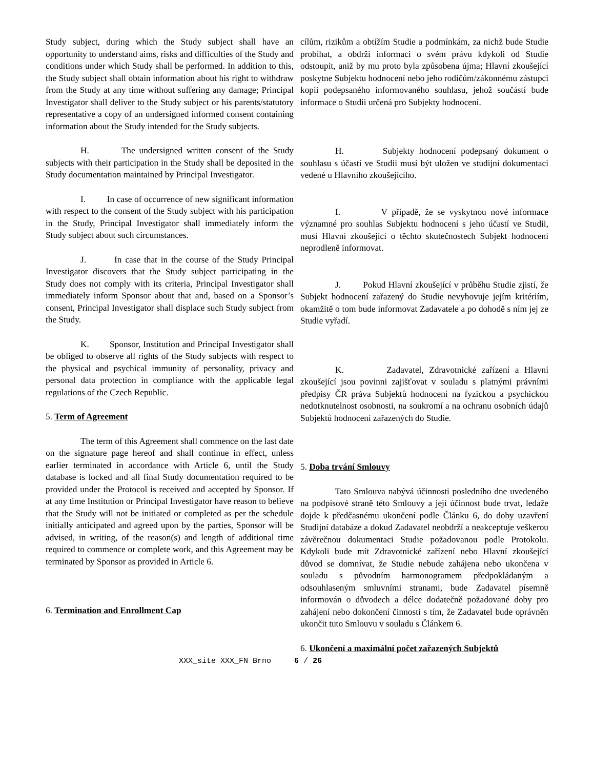Study subject, during which the Study subject shall have an opportunity to understand aims, risks and difficulties of the Study and conditions under which Study shall be performed. In addition to this, the Study subject shall obtain information about his right to withdraw from the Study at any time without suffering any damage; Principal Investigator shall deliver to the Study subject or his parents/statutory representative a copy of an undersigned informed consent containing information about the Study intended for the Study subjects.
H. The undersigned written consent of the Study subjects with their participation in the Study shall be deposited in the Study documentation maintained by Principal Investigator.
I. In case of occurrence of new significant information with respect to the consent of the Study subject with his participation in the Study, Principal Investigator shall immediately inform the Study subject about such circumstances.
J. In case that in the course of the Study Principal Investigator discovers that the Study subject participating in the Study does not comply with its criteria, Principal Investigator shall immediately inform Sponsor about that and, based on a Sponsor’s consent, Principal Investigator shall displace such Study subject from the Study.
K. Sponsor, Institution and Principal Investigator shall be obliged to observe all rights of the Study subjects with respect to the physical and psychical immunity of personality, privacy and personal data protection in compliance with the applicable legal regulations of the Czech Republic.
5. Term of Agreement
The term of this Agreement shall commence on the last date on the signature page hereof and shall continue in effect, unless earlier terminated in accordance with Article 6, until the Study database is locked and all final Study documentation required to be provided under the Protocol is received and accepted by Sponsor. If at any time Institution or Principal Investigator have reason to believe that the Study will not be initiated or completed as per the schedule initially anticipated and agreed upon by the parties, Sponsor will be advised, in writing, of the reason(s) and length of additional time required to commence or complete work, and this Agreement may be terminated by Sponsor as provided in Article 6.
6. Termination and Enrollment Cap
cílům, rizikům a obtížím Studie a podmínkám, za nichž bude Studie probíhat, a obdrží informaci o svém právu kdykoli od Studie odstoupit, aniž by mu proto byla způsobena újma; Hlavní zkoušející poskytne Subjektu hodnocení nebo jeho rodičům/zákonnému zástupci kopii podepsaného informovaného souhlasu, jehož součástí bude informace o Studii určená pro Subjekty hodnocení.
H. Subjekty hodnocení podepsaný dokument o souhlasu s účastí ve Studii musí být uložen ve studijní dokumentaci vedené u Hlavního zkoušejícího.
I. V případě, že se vyskytnou nové informace významné pro souhlas Subjektu hodnocení s jeho účastí ve Studii, musí Hlavní zkoušející o těchto skutečnostech Subjekt hodnocení neprodleně informovat.
J. Pokud Hlavní zkoušející v průběhu Studie zjistí, že Subjekt hodnocení zařazený do Studie nevyhovuje jejím kritériím, okamžitě o tom bude informovat Zadavatele a po dohodě s ním jej ze Studie vyřadí.
K. Zadavatel, Zdravotnické zařízení a Hlavní zkoušející jsou povinni zajišťovat v souladu s platnými právními předpisy ČR práva Subjektů hodnocení na fyzickou a psychickou nedotknutelnost osobnosti, na soukromí a na ochranu osobních údajů Subjektů hodnocení zařazených do Studie.
5. Doba trvání Smlouvy
Tato Smlouva nabývá účinnosti posledního dne uvedeného na podpisové straně této Smlouvy a její účinnost bude trvat, ledaže dojde k předčasnému ukončení podle Článku 6, do doby uzavření Studijní databáze a dokud Zadavatel neobdrží a neakceptuje veškerou závěrečnou dokumentaci Studie požadovanou podle Protokolu. Kdykoli bude mít Zdravotnické zařízení nebo Hlavní zkoušející důvod se domnívat, že Studie nebude zahájena nebo ukončena v souladu s původním harmonogramem předpokládaným a odsouhlaseným smluvními stranami, bude Zadavatel písemně informován o důvodech a délce dodatečně požadované doby pro zahájení nebo dokončení činnosti s tím, že Zadavatel bude oprávněn ukončit tuto Smlouvu v souladu s Článkem 6.
6. Ukončení a maximální počet zařazených Subjektů
XXX_site XXX_FN Brno 6 / 26